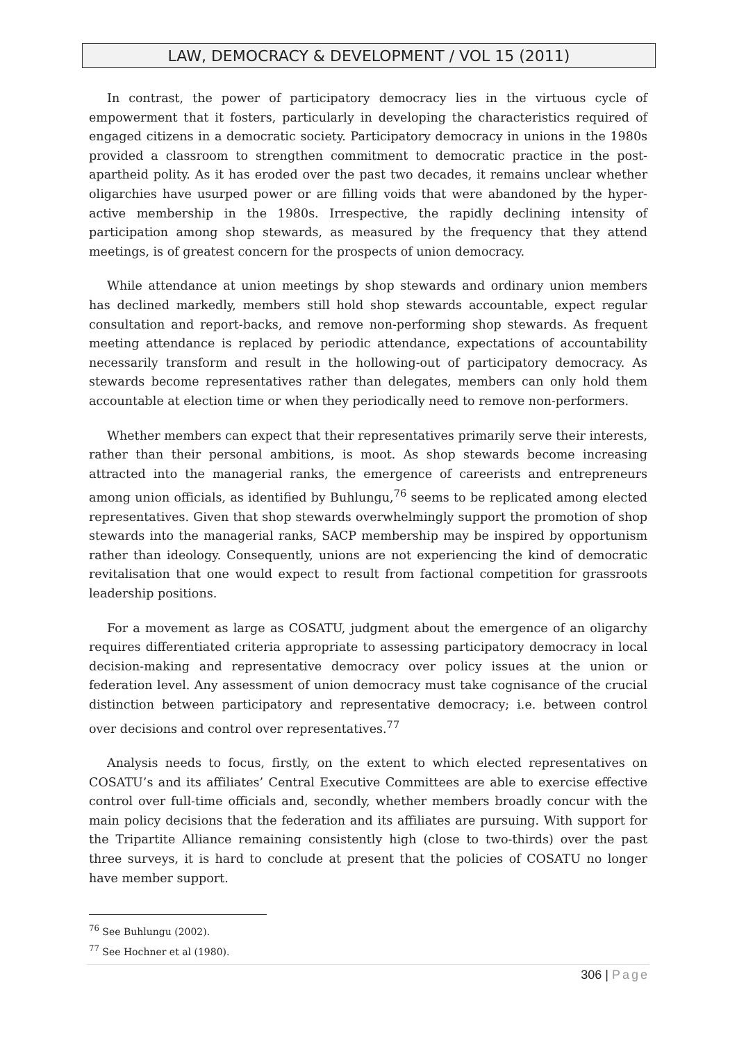LAW, DEMOCRACY & DEVELOPMENT / VOL 15 (2011)
In contrast, the power of participatory democracy lies in the virtuous cycle of empowerment that it fosters, particularly in developing the characteristics required of engaged citizens in a democratic society. Participatory democracy in unions in the 1980s provided a classroom to strengthen commitment to democratic practice in the post-apartheid polity. As it has eroded over the past two decades, it remains unclear whether oligarchies have usurped power or are filling voids that were abandoned by the hyper-active membership in the 1980s. Irrespective, the rapidly declining intensity of participation among shop stewards, as measured by the frequency that they attend meetings, is of greatest concern for the prospects of union democracy.
While attendance at union meetings by shop stewards and ordinary union members has declined markedly, members still hold shop stewards accountable, expect regular consultation and report-backs, and remove non-performing shop stewards. As frequent meeting attendance is replaced by periodic attendance, expectations of accountability necessarily transform and result in the hollowing-out of participatory democracy. As stewards become representatives rather than delegates, members can only hold them accountable at election time or when they periodically need to remove non-performers.
Whether members can expect that their representatives primarily serve their interests, rather than their personal ambitions, is moot. As shop stewards become increasing attracted into the managerial ranks, the emergence of careerists and entrepreneurs among union officials, as identified by Buhlungu,<sup>76</sup> seems to be replicated among elected representatives. Given that shop stewards overwhelmingly support the promotion of shop stewards into the managerial ranks, SACP membership may be inspired by opportunism rather than ideology. Consequently, unions are not experiencing the kind of democratic revitalisation that one would expect to result from factional competition for grassroots leadership positions.
For a movement as large as COSATU, judgment about the emergence of an oligarchy requires differentiated criteria appropriate to assessing participatory democracy in local decision-making and representative democracy over policy issues at the union or federation level. Any assessment of union democracy must take cognisance of the crucial distinction between participatory and representative democracy; i.e. between control over decisions and control over representatives.<sup>77</sup>
Analysis needs to focus, firstly, on the extent to which elected representatives on COSATU’s and its affiliates’ Central Executive Committees are able to exercise effective control over full-time officials and, secondly, whether members broadly concur with the main policy decisions that the federation and its affiliates are pursuing. With support for the Tripartite Alliance remaining consistently high (close to two-thirds) over the past three surveys, it is hard to conclude at present that the policies of COSATU no longer have member support.
<sup>76</sup> See Buhlungu (2002).
<sup>77</sup> See Hochner et al (1980).
306 | Page